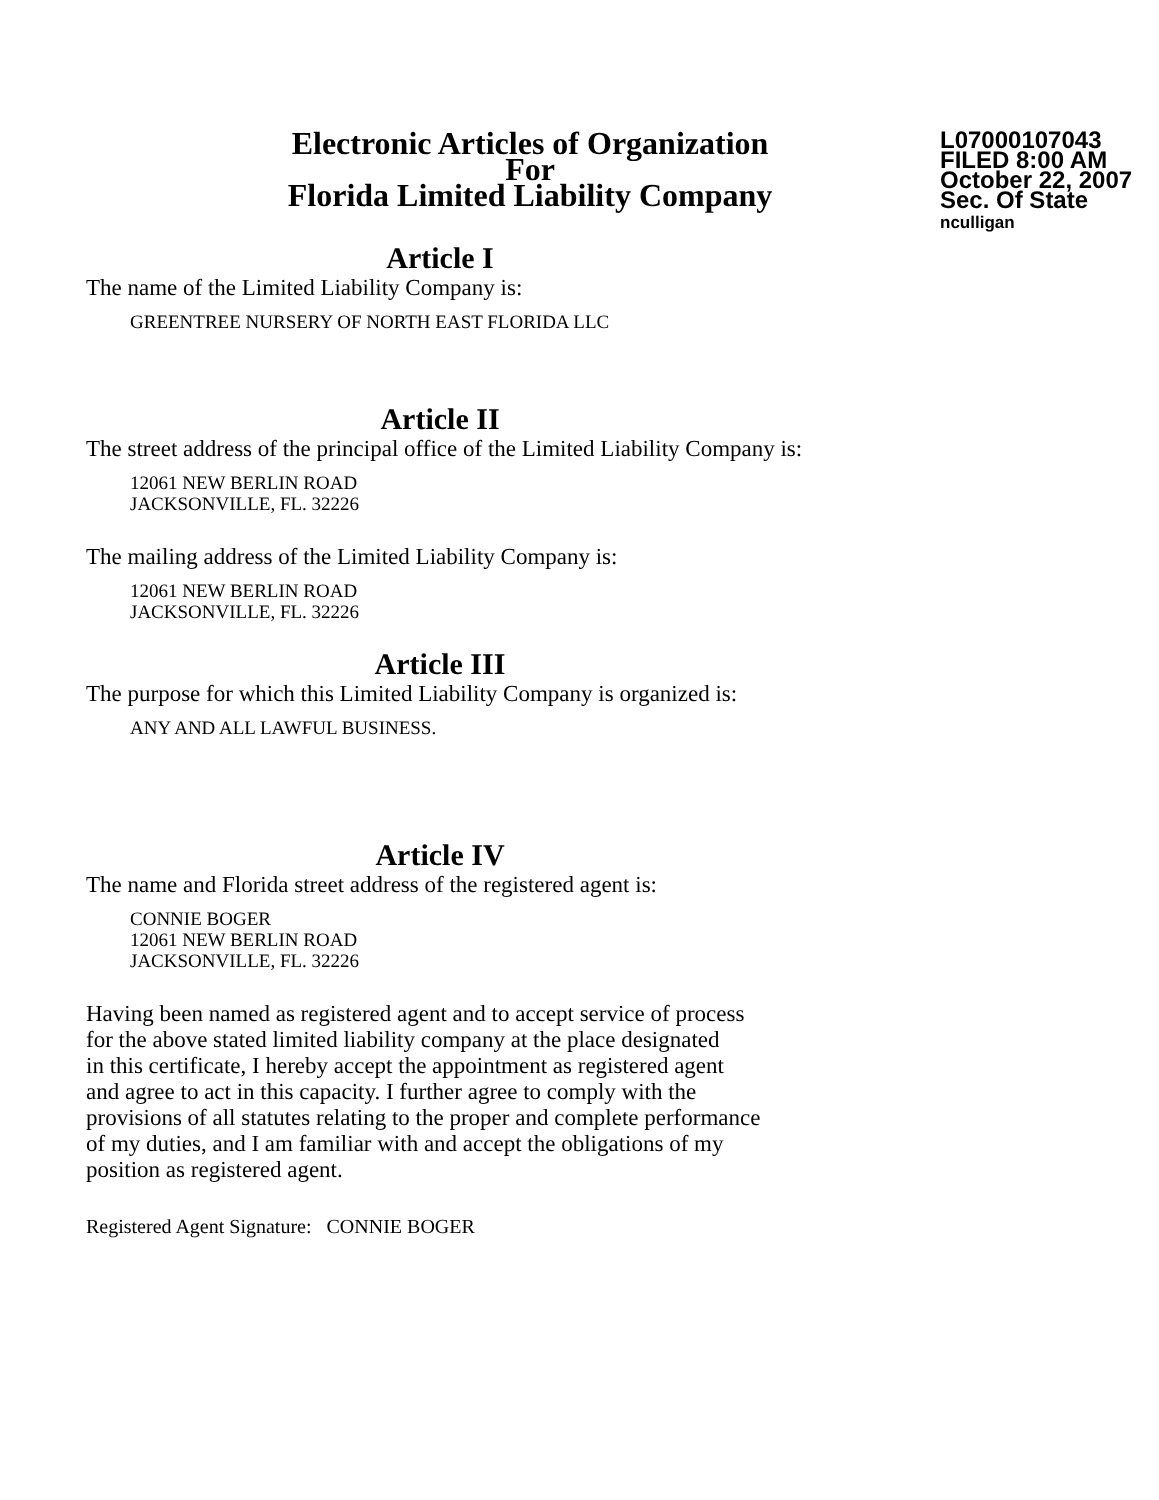Electronic Articles of Organization
For
Florida Limited Liability Company
L07000107043
FILED 8:00 AM
October 22, 2007
Sec. Of State
nculligan
Article I
The name of the Limited Liability Company is:
GREENTREE NURSERY OF NORTH EAST FLORIDA LLC
Article II
The street address of the principal office of the Limited Liability Company is:
12061 NEW BERLIN ROAD
JACKSONVILLE, FL. 32226
The mailing address of the Limited Liability Company is:
12061 NEW BERLIN ROAD
JACKSONVILLE, FL. 32226
Article III
The purpose for which this Limited Liability Company is organized is:
ANY AND ALL LAWFUL BUSINESS.
Article IV
The name and Florida street address of the registered agent is:
CONNIE BOGER
12061 NEW BERLIN ROAD
JACKSONVILLE, FL. 32226
Having been named as registered agent and to accept service of process
for the above stated limited liability company at the place designated
in this certificate, I hereby accept the appointment as registered agent
and agree to act in this capacity. I further agree to comply with the
provisions of all statutes relating to the proper and complete performance
of my duties, and I am familiar with and accept the obligations of my
position as registered agent.
Registered Agent Signature: CONNIE BOGER